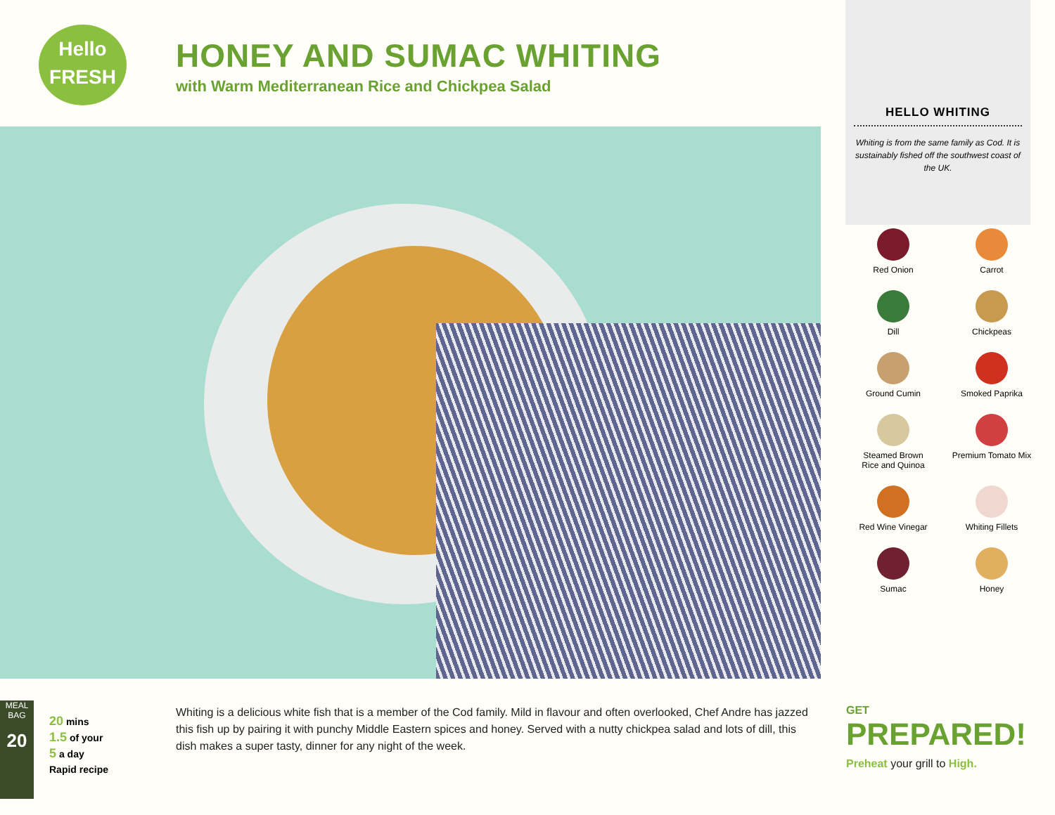Hello
FRESH
HONEY AND SUMAC WHITING
with Warm Mediterranean Rice and Chickpea Salad
HELLO WHITING
Whiting is from the same family as Cod. It is sustainably fished off the southwest coast of the UK.
Red Onion
Carrot
Dill
Chickpeas
Ground Cumin
Smoked Paprika
Steamed Brown
Rice and Quinoa
Premium Tomato Mix
Red Wine Vinegar
Whiting Fillets
Sumac
Honey
MEAL BAG
20
20 mins
1.5 of your
5 a day
Rapid recipe
Whiting is a delicious white fish that is a member of the Cod family. Mild in flavour and often overlooked, Chef Andre has jazzed this fish up by pairing it with punchy Middle Eastern spices and honey. Served with a nutty chickpea salad and lots of dill, this dish makes a super tasty, dinner for any night of the week.
GET
PREPARED!
Preheat your grill to High.